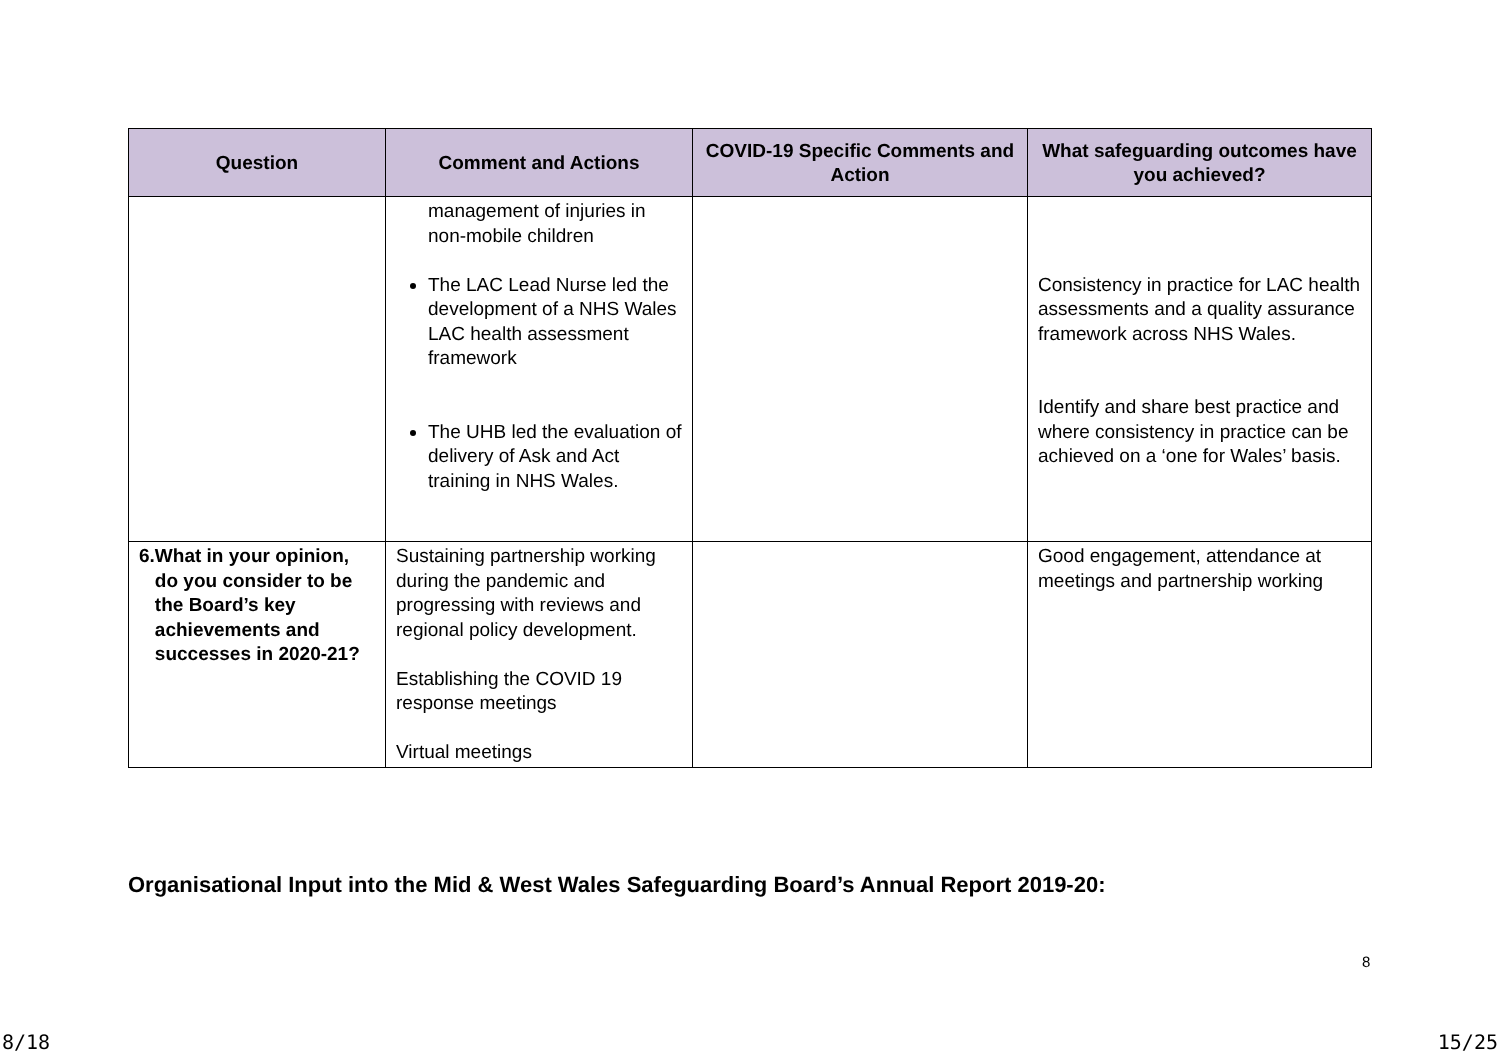| Question | Comment and Actions | COVID-19 Specific Comments and Action | What safeguarding outcomes have you achieved? |
| --- | --- | --- | --- |
| | management of injuries in non-mobile children The LAC Lead Nurse led the development of a NHS Wales LAC health assessment framework The UHB led the evaluation of delivery of Ask and Act training in NHS Wales. | | Consistency in practice for LAC health assessments and a quality assurance framework across NHS Wales. Identify and share best practice and where consistency in practice can be achieved on a ‘one for Wales’ basis. |
| 6. What in your opinion, do you consider to be the Board’s key achievements and successes in 2020-21? | Sustaining partnership working during the pandemic and progressing with reviews and regional policy development. Establishing the COVID 19 response meetings Virtual meetings | | Good engagement, attendance at meetings and partnership working |
Organisational Input into the Mid & West Wales Safeguarding Board’s Annual Report 2019-20:
8
8/18 15/25